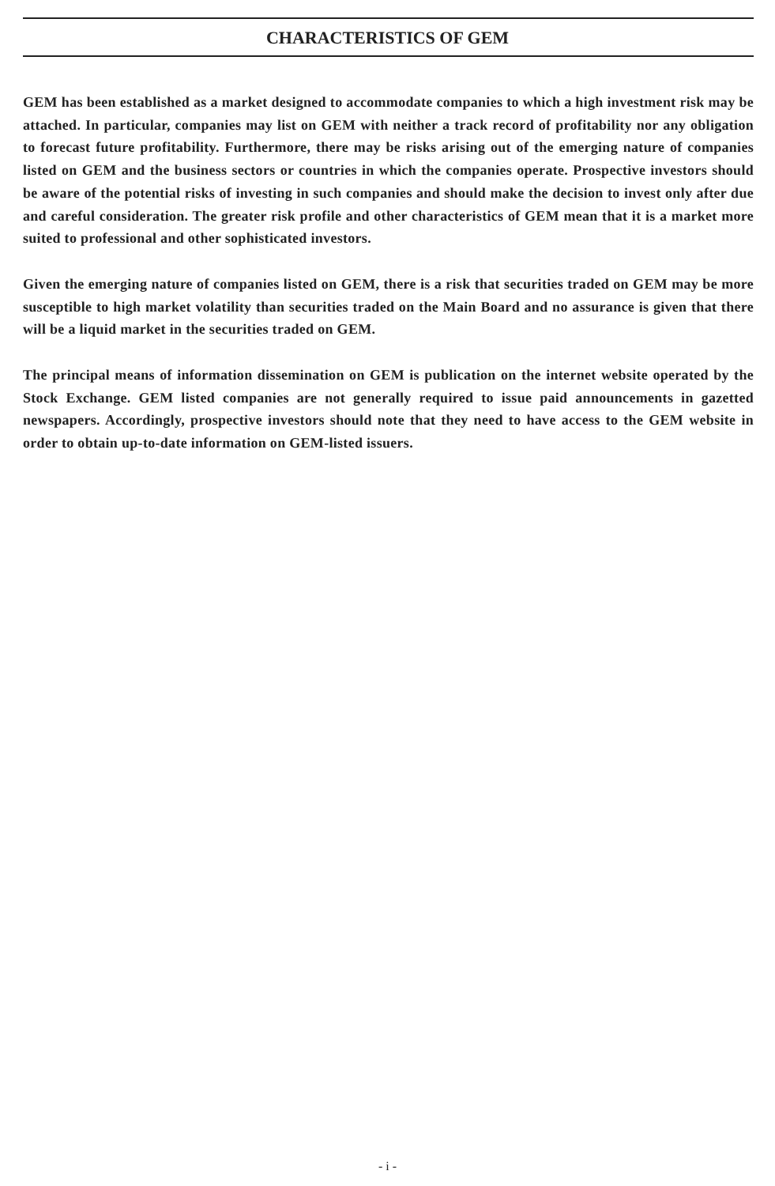CHARACTERISTICS OF GEM
GEM has been established as a market designed to accommodate companies to which a high investment risk may be attached. In particular, companies may list on GEM with neither a track record of profitability nor any obligation to forecast future profitability. Furthermore, there may be risks arising out of the emerging nature of companies listed on GEM and the business sectors or countries in which the companies operate. Prospective investors should be aware of the potential risks of investing in such companies and should make the decision to invest only after due and careful consideration. The greater risk profile and other characteristics of GEM mean that it is a market more suited to professional and other sophisticated investors.
Given the emerging nature of companies listed on GEM, there is a risk that securities traded on GEM may be more susceptible to high market volatility than securities traded on the Main Board and no assurance is given that there will be a liquid market in the securities traded on GEM.
The principal means of information dissemination on GEM is publication on the internet website operated by the Stock Exchange. GEM listed companies are not generally required to issue paid announcements in gazetted newspapers. Accordingly, prospective investors should note that they need to have access to the GEM website in order to obtain up-to-date information on GEM-listed issuers.
- i -